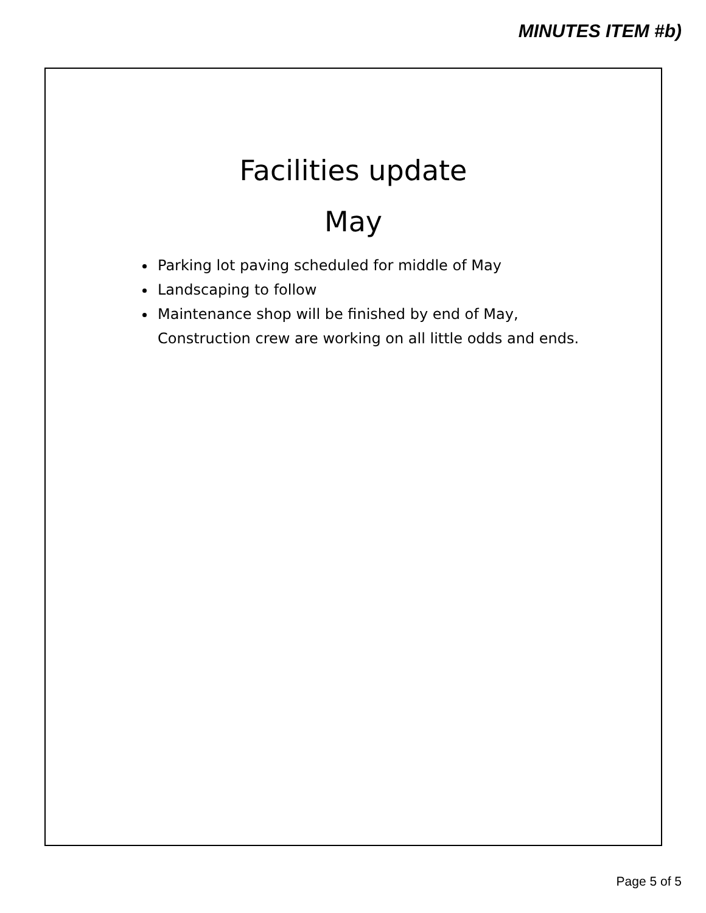MINUTES ITEM #b)
Facilities update
May
Parking lot paving scheduled for middle of May
Landscaping to follow
Maintenance shop will be finished by end of May, Construction crew are working on all little odds and ends.
Page 5 of 5